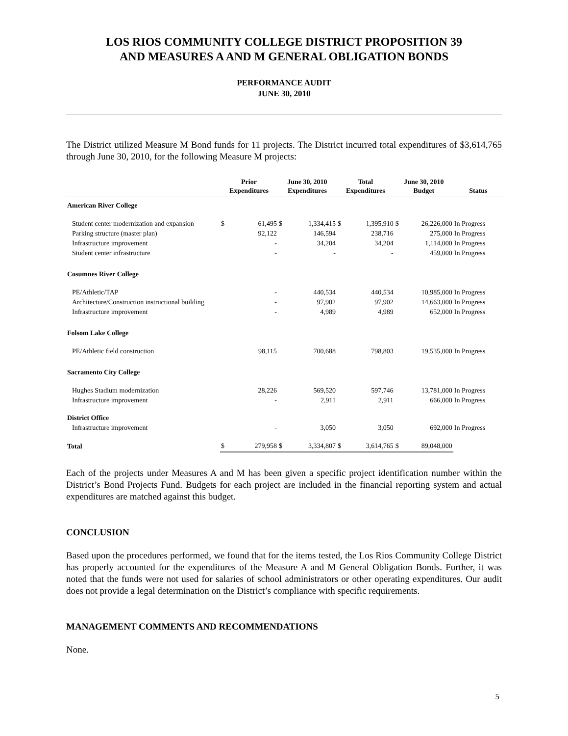LOS RIOS COMMUNITY COLLEGE DISTRICT PROPOSITION 39
AND MEASURES A AND M GENERAL OBLIGATION BONDS
PERFORMANCE AUDIT
JUNE 30, 2010
The District utilized Measure M Bond funds for 11 projects. The District incurred total expenditures of $3,614,765 through June 30, 2010, for the following Measure M projects:
| | Prior Expenditures | | June 30, 2010 Expenditures | | Total Expenditures | | June 30, 2010 Budget | | Status |
| --- | --- | --- | --- | --- | --- | --- | --- | --- | --- |
| American River College | | | | | | | | | |
| Student center modernization and expansion | $ | 61,495 | $ | 1,334,415 | $ | 1,395,910 | $ | 26,226,000 | In Progress |
| Parking structure (master plan) | | 92,122 | | 146,594 | | 238,716 | | 275,000 | In Progress |
| Infrastructure improvement | | - | | 34,204 | | 34,204 | | 1,114,000 | In Progress |
| Student center infrastructure | | - | | - | | - | | 459,000 | In Progress |
| Cosumnes River College | | | | | | | | | |
| PE/Athletic/TAP | | - | | 440,534 | | 440,534 | | 10,985,000 | In Progress |
| Architecture/Construction instructional building | | - | | 97,902 | | 97,902 | | 14,663,000 | In Progress |
| Infrastructure improvement | | - | | 4,989 | | 4,989 | | 652,000 | In Progress |
| Folsom Lake College | | | | | | | | | |
| PE/Athletic field construction | | 98,115 | | 700,688 | | 798,803 | | 19,535,000 | In Progress |
| Sacramento City College | | | | | | | | | |
| Hughes Stadium modernization | | 28,226 | | 569,520 | | 597,746 | | 13,781,000 | In Progress |
| Infrastructure improvement | | - | | 2,911 | | 2,911 | | 666,000 | In Progress |
| District Office | | | | | | | | | |
| Infrastructure improvement | | - | | 3,050 | | 3,050 | | 692,000 | In Progress |
| Total | $ | 279,958 | $ | 3,334,807 | $ | 3,614,765 | $ | 89,048,000 | |
Each of the projects under Measures A and M has been given a specific project identification number within the District’s Bond Projects Fund. Budgets for each project are included in the financial reporting system and actual expenditures are matched against this budget.
CONCLUSION
Based upon the procedures performed, we found that for the items tested, the Los Rios Community College District has properly accounted for the expenditures of the Measure A and M General Obligation Bonds. Further, it was noted that the funds were not used for salaries of school administrators or other operating expenditures. Our audit does not provide a legal determination on the District’s compliance with specific requirements.
MANAGEMENT COMMENTS AND RECOMMENDATIONS
None.
5